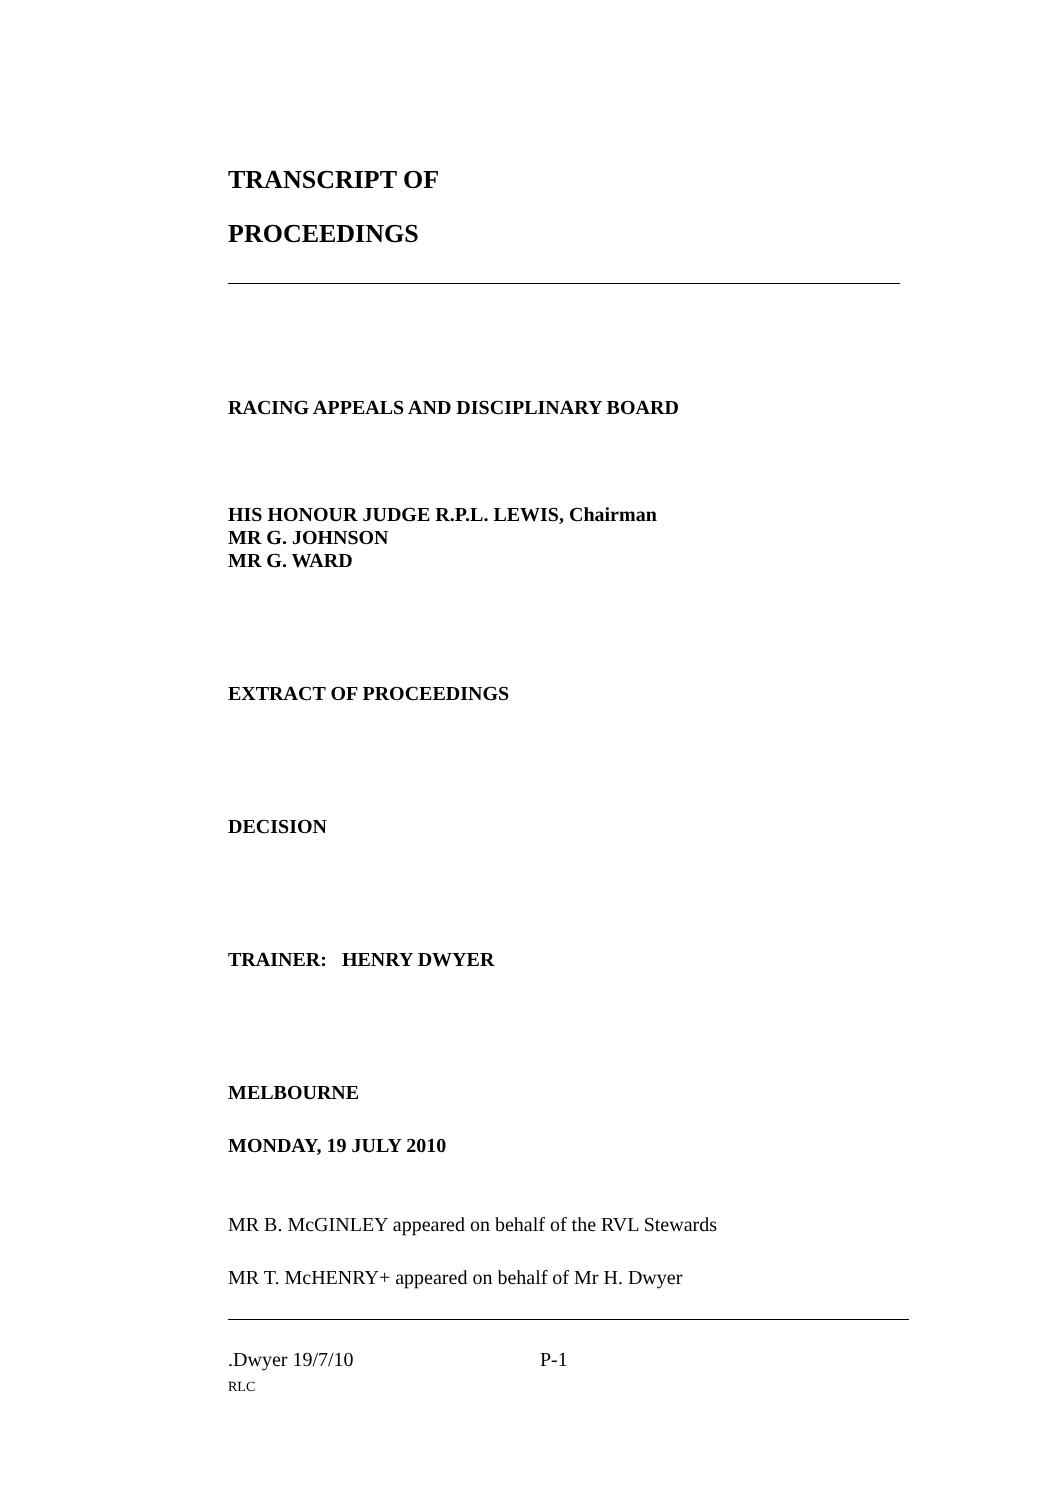TRANSCRIPT OF
PROCEEDINGS
RACING APPEALS AND DISCIPLINARY BOARD
HIS HONOUR JUDGE R.P.L. LEWIS, Chairman
MR G. JOHNSON
MR G. WARD
EXTRACT OF PROCEEDINGS
DECISION
TRAINER: HENRY DWYER
MELBOURNE
MONDAY, 19 JULY 2010
MR B. McGINLEY appeared on behalf of the RVL Stewards
MR T. McHENRY+ appeared on behalf of Mr H. Dwyer
.Dwyer 19/7/10 P-1
RLC